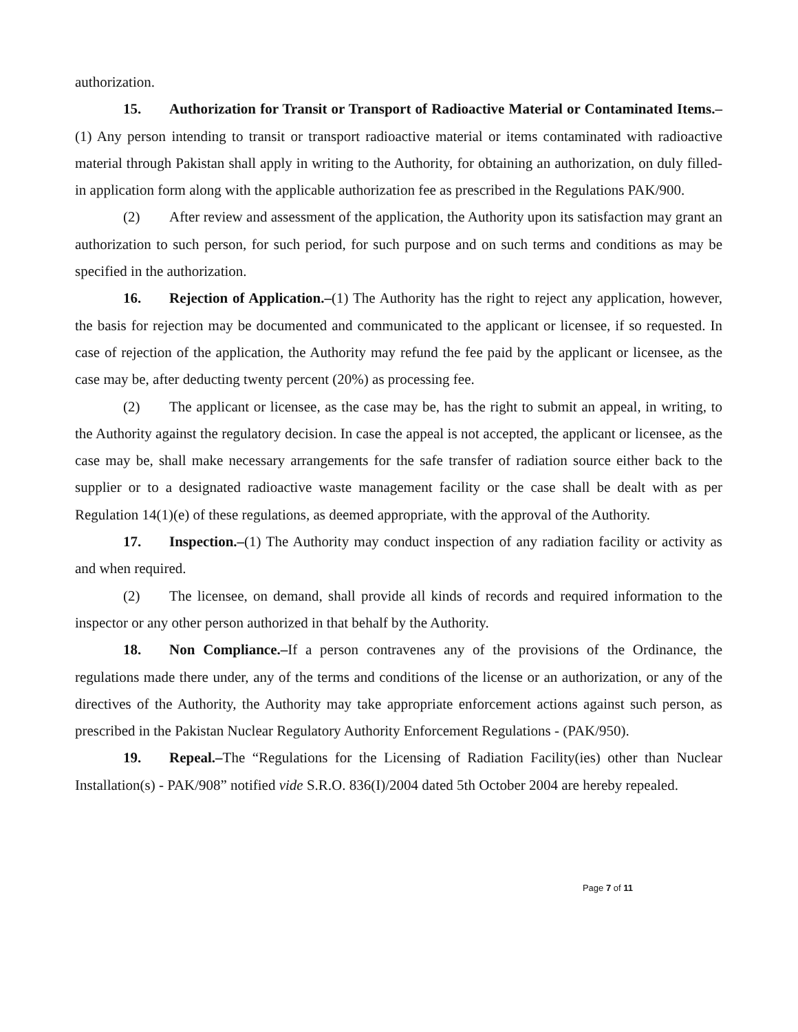authorization.
15. Authorization for Transit or Transport of Radioactive Material or Contaminated Items.–(1) Any person intending to transit or transport radioactive material or items contaminated with radioactive material through Pakistan shall apply in writing to the Authority, for obtaining an authorization, on duly filled-in application form along with the applicable authorization fee as prescribed in the Regulations PAK/900.
(2) After review and assessment of the application, the Authority upon its satisfaction may grant an authorization to such person, for such period, for such purpose and on such terms and conditions as may be specified in the authorization.
16. Rejection of Application.–(1) The Authority has the right to reject any application, however, the basis for rejection may be documented and communicated to the applicant or licensee, if so requested. In case of rejection of the application, the Authority may refund the fee paid by the applicant or licensee, as the case may be, after deducting twenty percent (20%) as processing fee.
(2) The applicant or licensee, as the case may be, has the right to submit an appeal, in writing, to the Authority against the regulatory decision. In case the appeal is not accepted, the applicant or licensee, as the case may be, shall make necessary arrangements for the safe transfer of radiation source either back to the supplier or to a designated radioactive waste management facility or the case shall be dealt with as per Regulation 14(1)(e) of these regulations, as deemed appropriate, with the approval of the Authority.
17. Inspection.–(1) The Authority may conduct inspection of any radiation facility or activity as and when required.
(2) The licensee, on demand, shall provide all kinds of records and required information to the inspector or any other person authorized in that behalf by the Authority.
18. Non Compliance.–If a person contravenes any of the provisions of the Ordinance, the regulations made there under, any of the terms and conditions of the license or an authorization, or any of the directives of the Authority, the Authority may take appropriate enforcement actions against such person, as prescribed in the Pakistan Nuclear Regulatory Authority Enforcement Regulations - (PAK/950).
19. Repeal.–The “Regulations for the Licensing of Radiation Facility(ies) other than Nuclear Installation(s) - PAK/908” notified vide S.R.O. 836(I)/2004 dated 5th October 2004 are hereby repealed.
Page 7 of 11